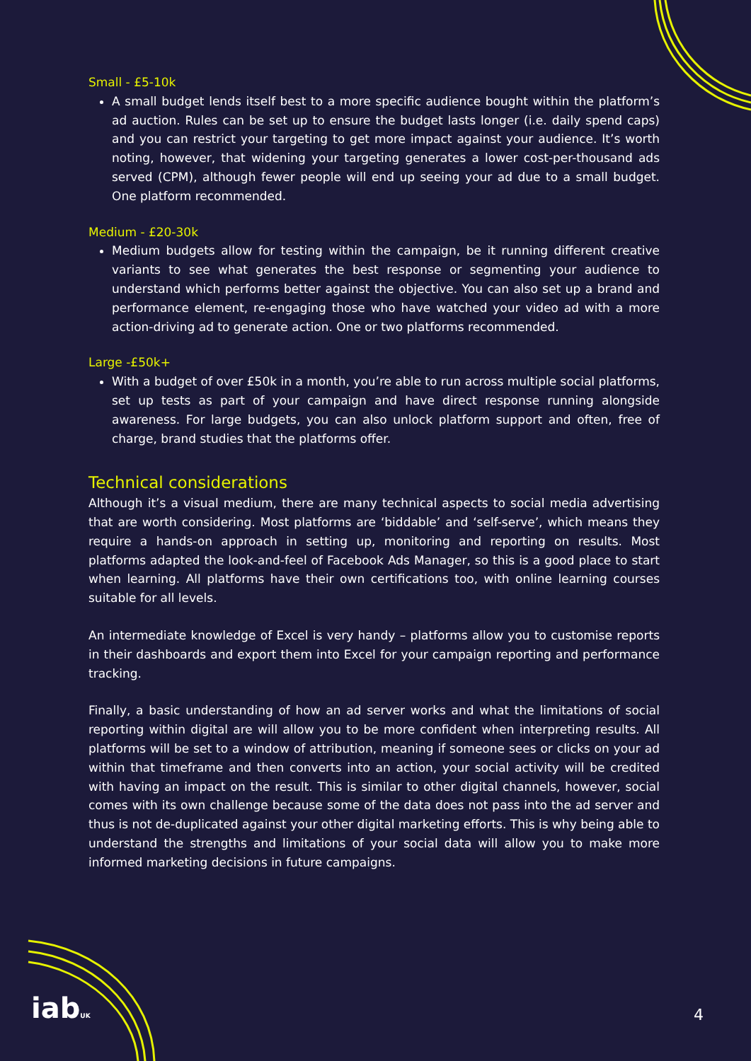Small - £5-10k
A small budget lends itself best to a more specific audience bought within the platform’s ad auction. Rules can be set up to ensure the budget lasts longer (i.e. daily spend caps) and you can restrict your targeting to get more impact against your audience. It’s worth noting, however, that widening your targeting generates a lower cost-per-thousand ads served (CPM), although fewer people will end up seeing your ad due to a small budget. One platform recommended.
Medium - £20-30k
Medium budgets allow for testing within the campaign, be it running different creative variants to see what generates the best response or segmenting your audience to understand which performs better against the objective. You can also set up a brand and performance element, re-engaging those who have watched your video ad with a more action-driving ad to generate action. One or two platforms recommended.
Large -£50k+
With a budget of over £50k in a month, you’re able to run across multiple social platforms, set up tests as part of your campaign and have direct response running alongside awareness. For large budgets, you can also unlock platform support and often, free of charge, brand studies that the platforms offer.
Technical considerations
Although it’s a visual medium, there are many technical aspects to social media advertising that are worth considering. Most platforms are ‘biddable’ and ‘self-serve’, which means they require a hands-on approach in setting up, monitoring and reporting on results. Most platforms adapted the look-and-feel of Facebook Ads Manager, so this is a good place to start when learning. All platforms have their own certifications too, with online learning courses suitable for all levels.
An intermediate knowledge of Excel is very handy – platforms allow you to customise reports in their dashboards and export them into Excel for your campaign reporting and performance tracking.
Finally, a basic understanding of how an ad server works and what the limitations of social reporting within digital are will allow you to be more confident when interpreting results. All platforms will be set to a window of attribution, meaning if someone sees or clicks on your ad within that timeframe and then converts into an action, your social activity will be credited with having an impact on the result. This is similar to other digital channels, however, social comes with its own challenge because some of the data does not pass into the ad server and thus is not de-duplicated against your other digital marketing efforts. This is why being able to understand the strengths and limitations of your social data will allow you to make more informed marketing decisions in future campaigns.
iabUK 4